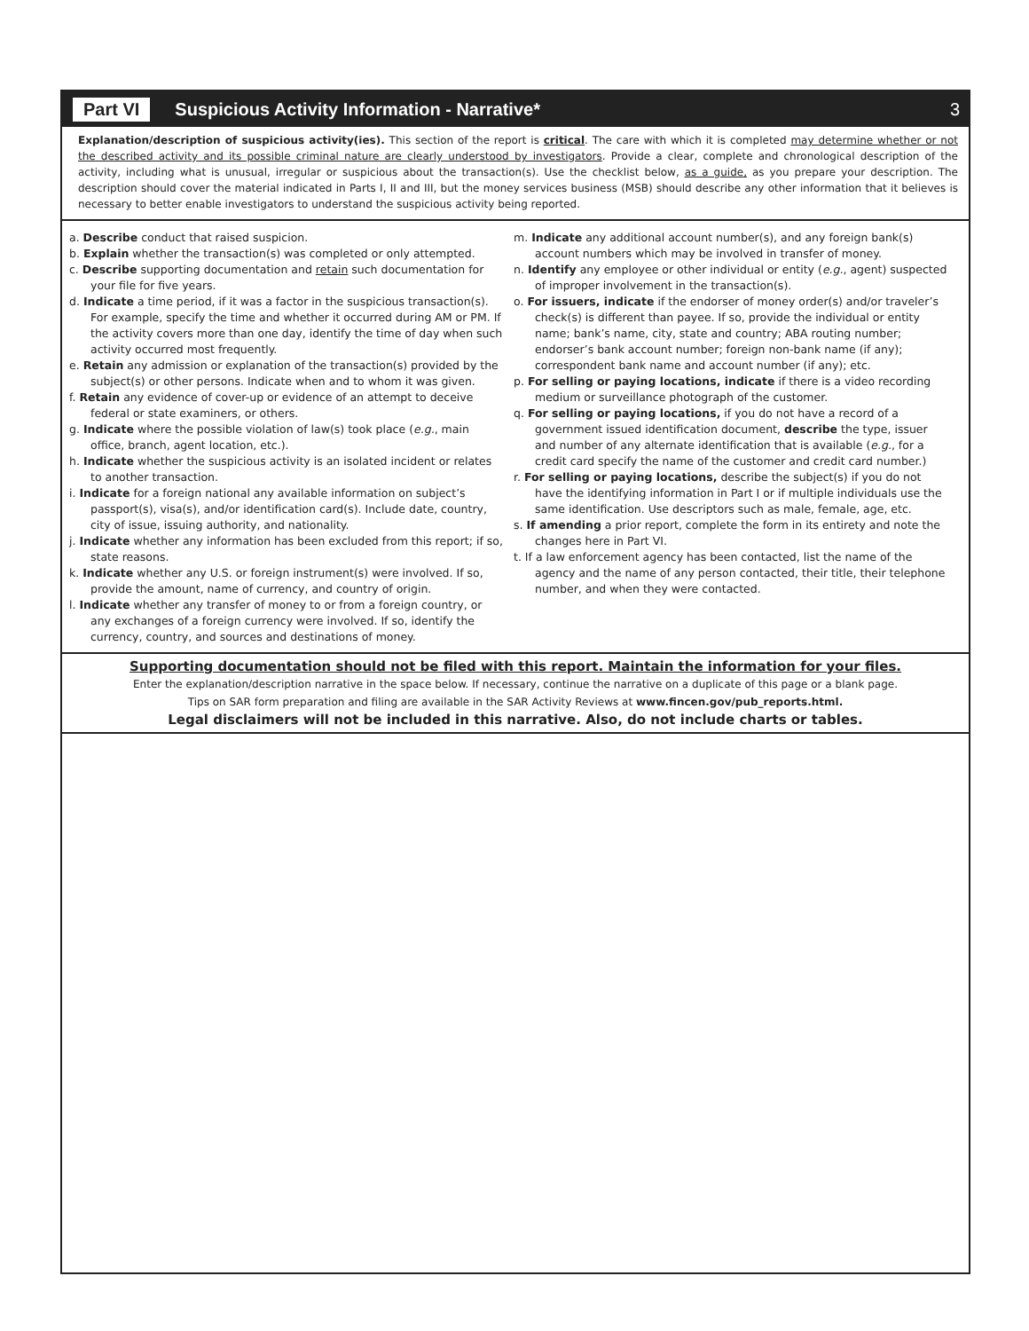Part VI Suspicious Activity Information - Narrative* 3
Explanation/description of suspicious activity(ies). This section of the report is critical. The care with which it is completed may determine whether or not the described activity and its possible criminal nature are clearly understood by investigators. Provide a clear, complete and chronological description of the activity, including what is unusual, irregular or suspicious about the transaction(s). Use the checklist below, as a guide, as you prepare your description. The description should cover the material indicated in Parts I, II and III, but the money services business (MSB) should describe any other information that it believes is necessary to better enable investigators to understand the suspicious activity being reported.
a. Describe conduct that raised suspicion.
b. Explain whether the transaction(s) was completed or only attempted.
c. Describe supporting documentation and retain such documentation for your file for five years.
d. Indicate a time period, if it was a factor in the suspicious transaction(s). For example, specify the time and whether it occurred during AM or PM. If the activity covers more than one day, identify the time of day when such activity occurred most frequently.
e. Retain any admission or explanation of the transaction(s) provided by the subject(s) or other persons. Indicate when and to whom it was given.
f. Retain any evidence of cover-up or evidence of an attempt to deceive federal or state examiners, or others.
g. Indicate where the possible violation of law(s) took place (e.g., main office, branch, agent location, etc.).
h. Indicate whether the suspicious activity is an isolated incident or relates to another transaction.
i. Indicate for a foreign national any available information on subject’s passport(s), visa(s), and/or identification card(s). Include date, country, city of issue, issuing authority, and nationality.
j. Indicate whether any information has been excluded from this report; if so, state reasons.
k. Indicate whether any U.S. or foreign instrument(s) were involved. If so, provide the amount, name of currency, and country of origin.
l. Indicate whether any transfer of money to or from a foreign country, or any exchanges of a foreign currency were involved. If so, identify the currency, country, and sources and destinations of money.
m. Indicate any additional account number(s), and any foreign bank(s) account numbers which may be involved in transfer of money.
n. Identify any employee or other individual or entity (e.g., agent) suspected of improper involvement in the transaction(s).
o. For issuers, indicate if the endorser of money order(s) and/or traveler’s check(s) is different than payee. If so, provide the individual or entity name; bank’s name, city, state and country; ABA routing number; endorser’s bank account number; foreign non-bank name (if any); correspondent bank name and account number (if any); etc.
p. For selling or paying locations, indicate if there is a video recording medium or surveillance photograph of the customer.
q. For selling or paying locations, if you do not have a record of a government issued identification document, describe the type, issuer and number of any alternate identification that is available (e.g., for a credit card specify the name of the customer and credit card number.)
r. For selling or paying locations, describe the subject(s) if you do not have the identifying information in Part I or if multiple individuals use the same identification. Use descriptors such as male, female, age, etc.
s. If amending a prior report, complete the form in its entirety and note the changes here in Part VI.
t. If a law enforcement agency has been contacted, list the name of the agency and the name of any person contacted, their title, their telephone number, and when they were contacted.
Supporting documentation should not be filed with this report. Maintain the information for your files.
Enter the explanation/description narrative in the space below. If necessary, continue the narrative on a duplicate of this page or a blank page.
Tips on SAR form preparation and filing are available in the SAR Activity Reviews at www.fincen.gov/pub_reports.html.
Legal disclaimers will not be included in this narrative. Also, do not include charts or tables.